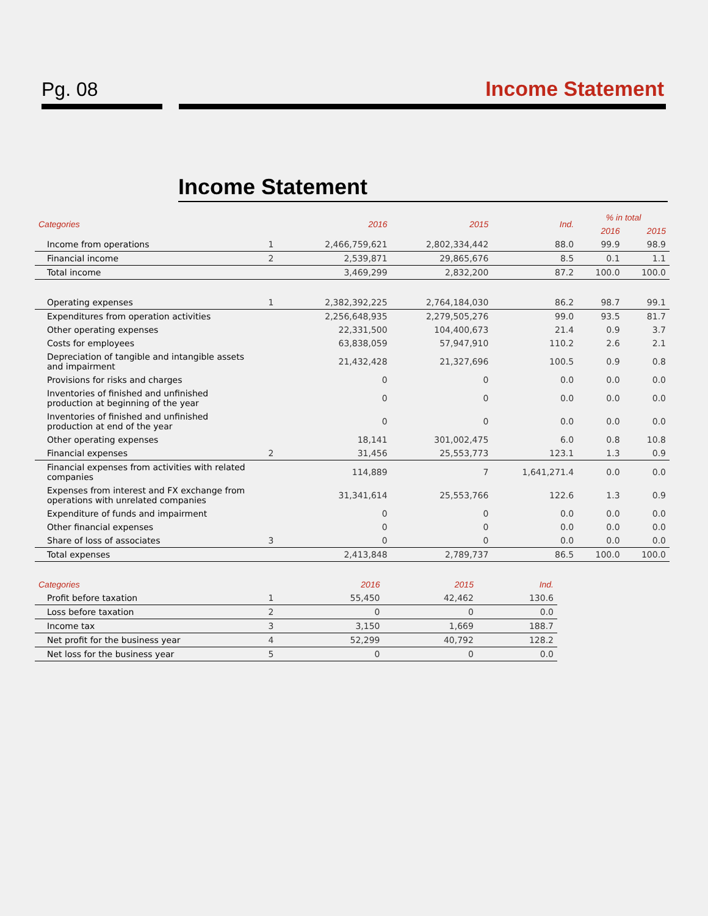Pg. 08 Income Statement
Income Statement
| Categories | | 2016 | 2015 | Ind. | % in total | |
| --- | --- | --- | --- | --- | --- | --- |
| | | | | | 2016 | 2015 |
| Income from operations | 1 | 2,466,759,621 | 2,802,334,442 | 88.0 | 99.9 | 98.9 |
| Financial income | 2 | 2,539,871 | 29,865,676 | 8.5 | 0.1 | 1.1 |
| Total income | | 3,469,299 | 2,832,200 | 87.2 | 100.0 | 100.0 |
| Operating expenses | 1 | 2,382,392,225 | 2,764,184,030 | 86.2 | 98.7 | 99.1 |
| Expenditures from operation activities | | 2,256,648,935 | 2,279,505,276 | 99.0 | 93.5 | 81.7 |
| Other operating expenses | | 22,331,500 | 104,400,673 | 21.4 | 0.9 | 3.7 |
| Costs for employees | | 63,838,059 | 57,947,910 | 110.2 | 2.6 | 2.1 |
| Depreciation of tangible and intangible assets and impairment | | 21,432,428 | 21,327,696 | 100.5 | 0.9 | 0.8 |
| Provisions for risks and charges | | 0 | 0 | 0.0 | 0.0 | 0.0 |
| Inventories of finished and unfinished production at beginning of the year | | 0 | 0 | 0.0 | 0.0 | 0.0 |
| Inventories of finished and unfinished production at end of the year | | 0 | 0 | 0.0 | 0.0 | 0.0 |
| Other operating expenses | | 18,141 | 301,002,475 | 6.0 | 0.8 | 10.8 |
| Financial expenses | 2 | 31,456 | 25,553,773 | 123.1 | 1.3 | 0.9 |
| Financial expenses from activities with related companies | | 114,889 | 7 | 1,641,271.4 | 0.0 | 0.0 |
| Expenses from interest and FX exchange from operations with unrelated companies | | 31,341,614 | 25,553,766 | 122.6 | 1.3 | 0.9 |
| Expenditure of funds and impairment | | 0 | 0 | 0.0 | 0.0 | 0.0 |
| Other financial expenses | | 0 | 0 | 0.0 | 0.0 | 0.0 |
| Share of loss of associates | 3 | 0 | 0 | 0.0 | 0.0 | 0.0 |
| Total expenses | | 2,413,848 | 2,789,737 | 86.5 | 100.0 | 100.0 |
| Categories | | 2016 | 2015 | Ind. |
| --- | --- | --- | --- | --- |
| Profit before taxation | 1 | 55,450 | 42,462 | 130.6 |
| Loss before taxation | 2 | 0 | 0 | 0.0 |
| Income tax | 3 | 3,150 | 1,669 | 188.7 |
| Net profit for the business year | 4 | 52,299 | 40,792 | 128.2 |
| Net loss for the business year | 5 | 0 | 0 | 0.0 |